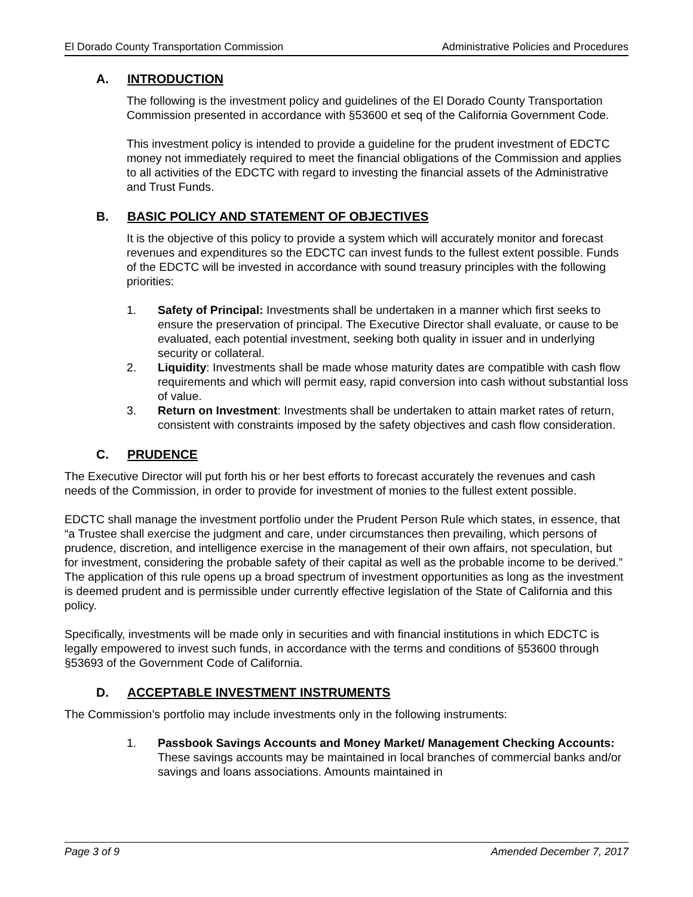El Dorado County Transportation Commission Administrative Policies and Procedures
A. INTRODUCTION
The following is the investment policy and guidelines of the El Dorado County Transportation Commission presented in accordance with §53600 et seq of the California Government Code.
This investment policy is intended to provide a guideline for the prudent investment of EDCTC money not immediately required to meet the financial obligations of the Commission and applies to all activities of the EDCTC with regard to investing the financial assets of the Administrative and Trust Funds.
B. BASIC POLICY AND STATEMENT OF OBJECTIVES
It is the objective of this policy to provide a system which will accurately monitor and forecast revenues and expenditures so the EDCTC can invest funds to the fullest extent possible. Funds of the EDCTC will be invested in accordance with sound treasury principles with the following priorities:
1. Safety of Principal: Investments shall be undertaken in a manner which first seeks to ensure the preservation of principal. The Executive Director shall evaluate, or cause to be evaluated, each potential investment, seeking both quality in issuer and in underlying security or collateral.
2. Liquidity: Investments shall be made whose maturity dates are compatible with cash flow requirements and which will permit easy, rapid conversion into cash without substantial loss of value.
3. Return on Investment: Investments shall be undertaken to attain market rates of return, consistent with constraints imposed by the safety objectives and cash flow consideration.
C. PRUDENCE
The Executive Director will put forth his or her best efforts to forecast accurately the revenues and cash needs of the Commission, in order to provide for investment of monies to the fullest extent possible.
EDCTC shall manage the investment portfolio under the Prudent Person Rule which states, in essence, that “a Trustee shall exercise the judgment and care, under circumstances then prevailing, which persons of prudence, discretion, and intelligence exercise in the management of their own affairs, not speculation, but for investment, considering the probable safety of their capital as well as the probable income to be derived.” The application of this rule opens up a broad spectrum of investment opportunities as long as the investment is deemed prudent and is permissible under currently effective legislation of the State of California and this policy.
Specifically, investments will be made only in securities and with financial institutions in which EDCTC is legally empowered to invest such funds, in accordance with the terms and conditions of §53600 through §53693 of the Government Code of California.
D. ACCEPTABLE INVESTMENT INSTRUMENTS
The Commission’s portfolio may include investments only in the following instruments:
1. Passbook Savings Accounts and Money Market/ Management Checking Accounts: These savings accounts may be maintained in local branches of commercial banks and/or savings and loans associations. Amounts maintained in
Page 3 of 9 Amended December 7, 2017